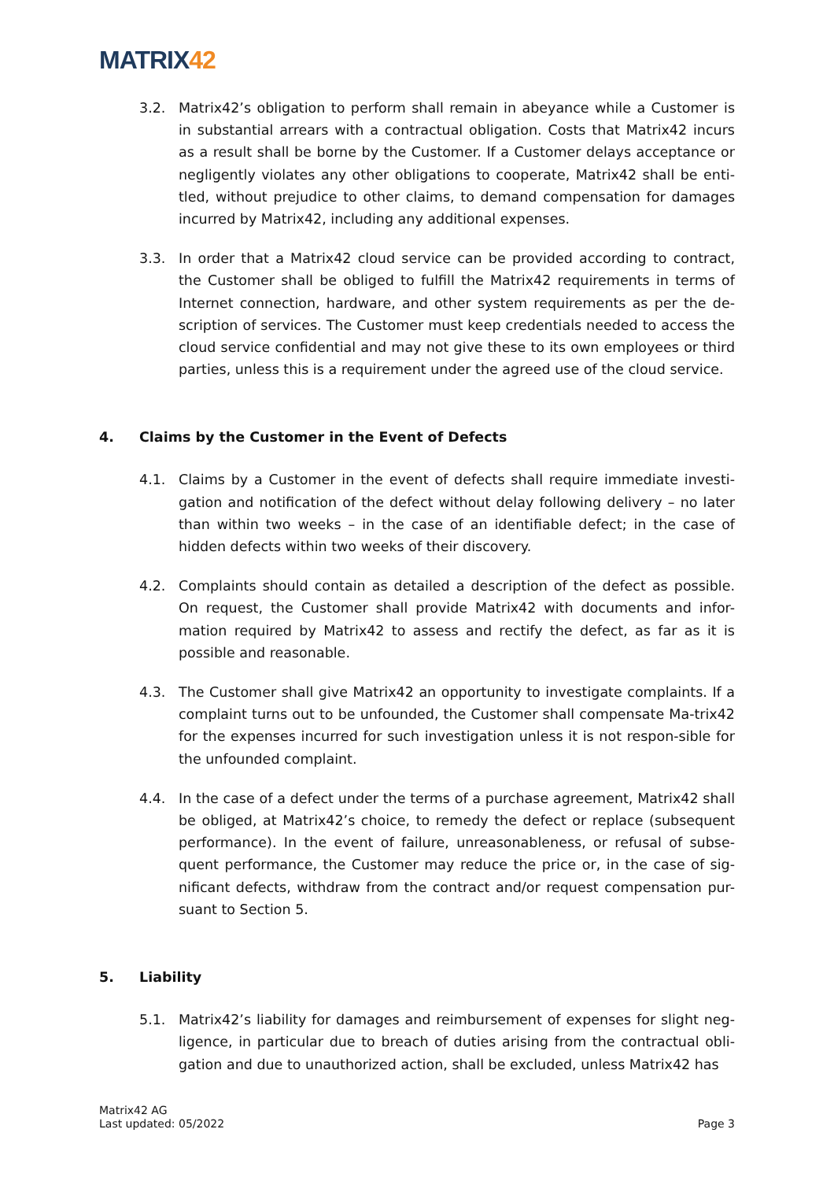MATRIX42
3.2. Matrix42’s obligation to perform shall remain in abeyance while a Customer is in substantial arrears with a contractual obligation. Costs that Matrix42 incurs as a result shall be borne by the Customer. If a Customer delays acceptance or negligently violates any other obligations to cooperate, Matrix42 shall be enti-tled, without prejudice to other claims, to demand compensation for damages incurred by Matrix42, including any additional expenses.
3.3. In order that a Matrix42 cloud service can be provided according to contract, the Customer shall be obliged to fulfill the Matrix42 requirements in terms of Internet connection, hardware, and other system requirements as per the de-scription of services. The Customer must keep credentials needed to access the cloud service confidential and may not give these to its own employees or third parties, unless this is a requirement under the agreed use of the cloud service.
4. Claims by the Customer in the Event of Defects
4.1. Claims by a Customer in the event of defects shall require immediate investi-gation and notification of the defect without delay following delivery – no later than within two weeks – in the case of an identifiable defect; in the case of hidden defects within two weeks of their discovery.
4.2. Complaints should contain as detailed a description of the defect as possible. On request, the Customer shall provide Matrix42 with documents and infor-mation required by Matrix42 to assess and rectify the defect, as far as it is possible and reasonable.
4.3. The Customer shall give Matrix42 an opportunity to investigate complaints. If a complaint turns out to be unfounded, the Customer shall compensate Ma-trix42 for the expenses incurred for such investigation unless it is not respon-sible for the unfounded complaint.
4.4. In the case of a defect under the terms of a purchase agreement, Matrix42 shall be obliged, at Matrix42’s choice, to remedy the defect or replace (subsequent performance). In the event of failure, unreasonableness, or refusal of subse-quent performance, the Customer may reduce the price or, in the case of sig-nificant defects, withdraw from the contract and/or request compensation pur-suant to Section 5.
5. Liability
5.1. Matrix42’s liability for damages and reimbursement of expenses for slight neg-ligence, in particular due to breach of duties arising from the contractual obli-gation and due to unauthorized action, shall be excluded, unless Matrix42 has
Matrix42 AG
Last updated: 05/2022
Page 3